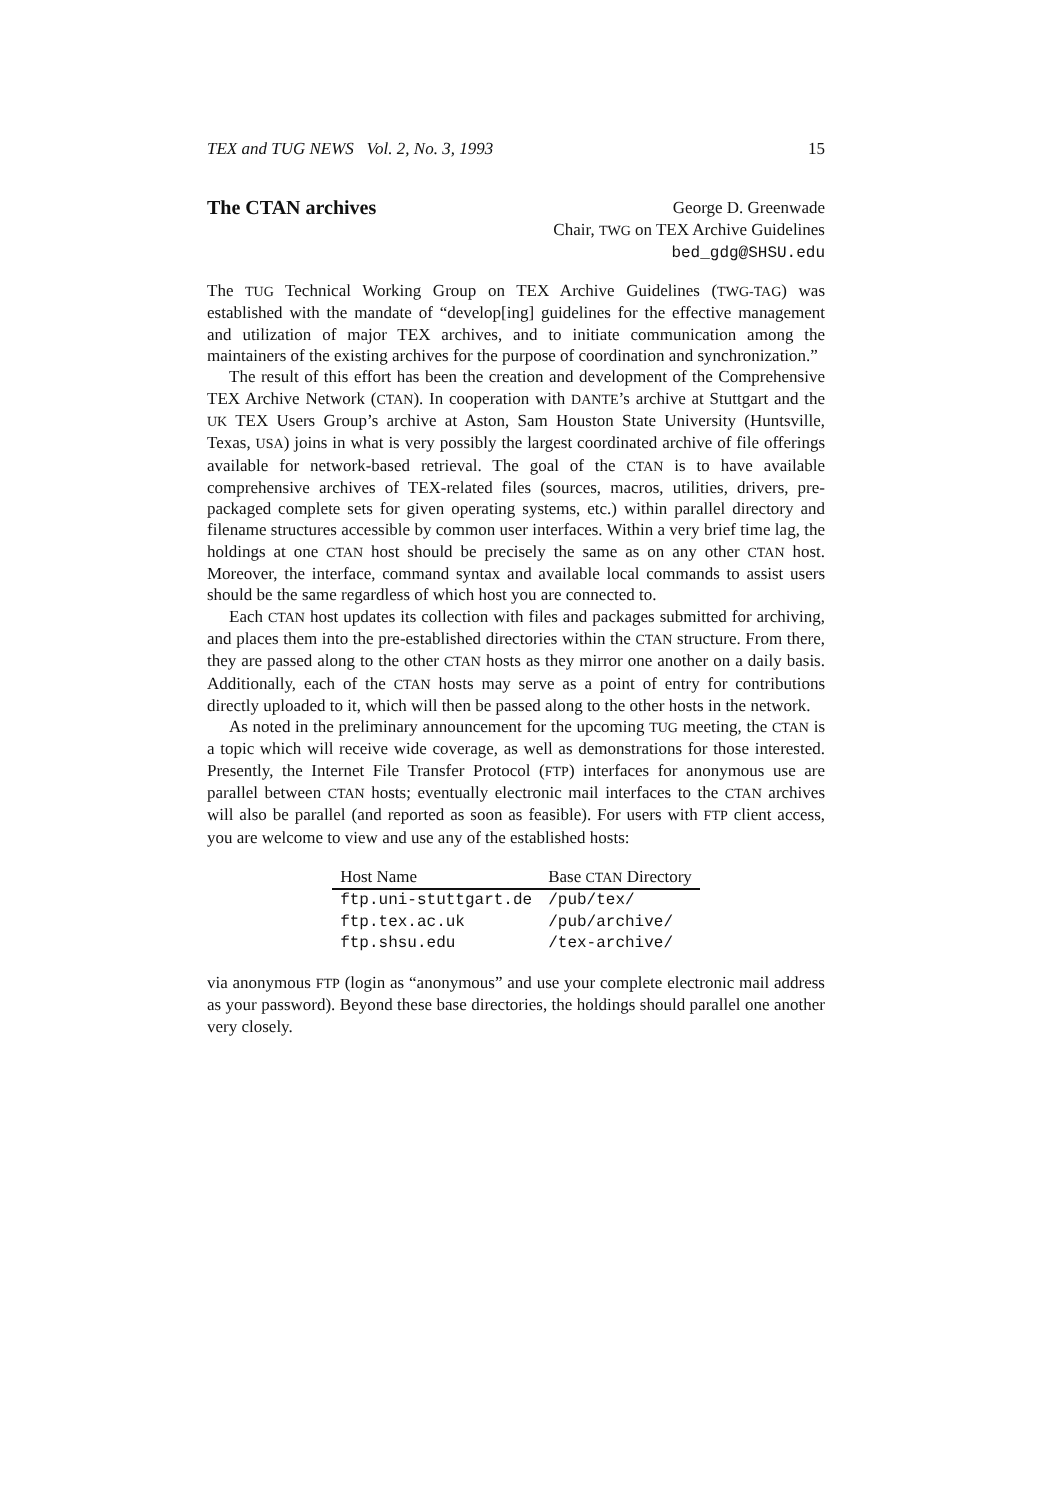TEX and TUG NEWS Vol. 2, No. 3, 1993 15
The CTAN archives
George D. Greenwade
Chair, TWG on TEX Archive Guidelines
bed_gdg@SHSU.edu
The TUG Technical Working Group on TEX Archive Guidelines (TWG-TAG) was established with the mandate of “develop[ing] guidelines for the effective management and utilization of major TEX archives, and to initiate communication among the maintainers of the existing archives for the purpose of coordination and synchronization.”
The result of this effort has been the creation and development of the Comprehensive TEX Archive Network (CTAN). In cooperation with DANTE’s archive at Stuttgart and the UK TEX Users Group’s archive at Aston, Sam Houston State University (Huntsville, Texas, USA) joins in what is very possibly the largest coordinated archive of file offerings available for network-based retrieval. The goal of the CTAN is to have available comprehensive archives of TEX-related files (sources, macros, utilities, drivers, pre-packaged complete sets for given operating systems, etc.) within parallel directory and filename structures accessible by common user interfaces. Within a very brief time lag, the holdings at one CTAN host should be precisely the same as on any other CTAN host. Moreover, the interface, command syntax and available local commands to assist users should be the same regardless of which host you are connected to.
Each CTAN host updates its collection with files and packages submitted for archiving, and places them into the pre-established directories within the CTAN structure. From there, they are passed along to the other CTAN hosts as they mirror one another on a daily basis. Additionally, each of the CTAN hosts may serve as a point of entry for contributions directly uploaded to it, which will then be passed along to the other hosts in the network.
As noted in the preliminary announcement for the upcoming TUG meeting, the CTAN is a topic which will receive wide coverage, as well as demonstrations for those interested. Presently, the Internet File Transfer Protocol (FTP) interfaces for anonymous use are parallel between CTAN hosts; eventually electronic mail interfaces to the CTAN archives will also be parallel (and reported as soon as feasible). For users with FTP client access, you are welcome to view and use any of the established hosts:
| Host Name | Base CTAN Directory |
| --- | --- |
| ftp.uni-stuttgart.de | /pub/tex/ |
| ftp.tex.ac.uk | /pub/archive/ |
| ftp.shsu.edu | /tex-archive/ |
via anonymous FTP (login as “anonymous” and use your complete electronic mail address as your password). Beyond these base directories, the holdings should parallel one another very closely.